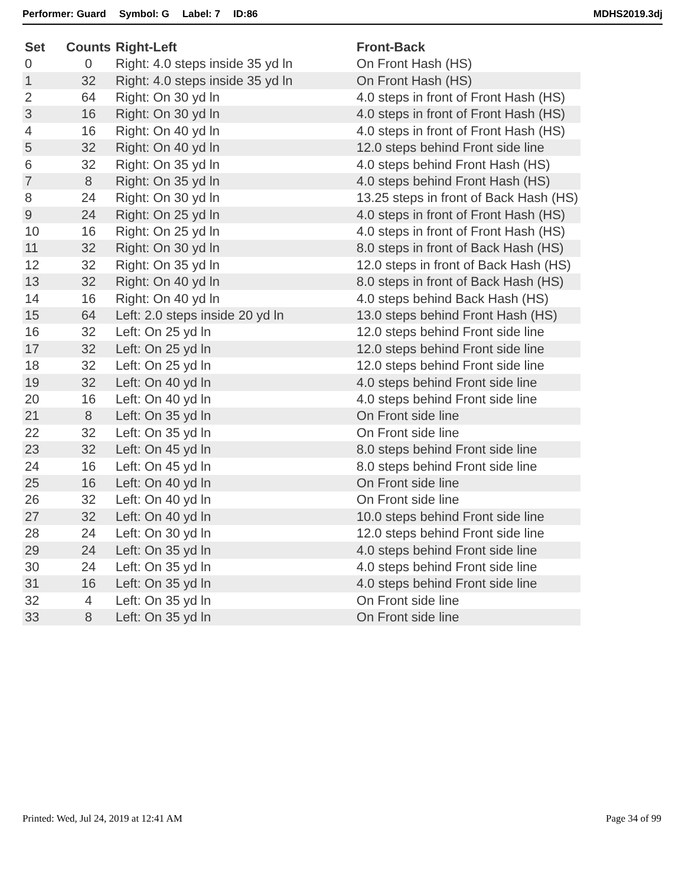Performer: Guard Symbol: G Label: 7 ID:86 MDHS2019.3dj
| Set | Counts | Right-Left | Front-Back |
| --- | --- | --- | --- |
| 0 | 0 | Right: 4.0 steps inside 35 yd ln | On Front Hash (HS) |
| 1 | 32 | Right: 4.0 steps inside 35 yd ln | On Front Hash (HS) |
| 2 | 64 | Right: On 30 yd ln | 4.0 steps in front of Front Hash (HS) |
| 3 | 16 | Right: On 30 yd ln | 4.0 steps in front of Front Hash (HS) |
| 4 | 16 | Right: On 40 yd ln | 4.0 steps in front of Front Hash (HS) |
| 5 | 32 | Right: On 40 yd ln | 12.0 steps behind Front side line |
| 6 | 32 | Right: On 35 yd ln | 4.0 steps behind Front Hash (HS) |
| 7 | 8 | Right: On 35 yd ln | 4.0 steps behind Front Hash (HS) |
| 8 | 24 | Right: On 30 yd ln | 13.25 steps in front of Back Hash (HS) |
| 9 | 24 | Right: On 25 yd ln | 4.0 steps in front of Front Hash (HS) |
| 10 | 16 | Right: On 25 yd ln | 4.0 steps in front of Front Hash (HS) |
| 11 | 32 | Right: On 30 yd ln | 8.0 steps in front of Back Hash (HS) |
| 12 | 32 | Right: On 35 yd ln | 12.0 steps in front of Back Hash (HS) |
| 13 | 32 | Right: On 40 yd ln | 8.0 steps in front of Back Hash (HS) |
| 14 | 16 | Right: On 40 yd ln | 4.0 steps behind Back Hash (HS) |
| 15 | 64 | Left: 2.0 steps inside 20 yd ln | 13.0 steps behind Front Hash (HS) |
| 16 | 32 | Left: On 25 yd ln | 12.0 steps behind Front side line |
| 17 | 32 | Left: On 25 yd ln | 12.0 steps behind Front side line |
| 18 | 32 | Left: On 25 yd ln | 12.0 steps behind Front side line |
| 19 | 32 | Left: On 40 yd ln | 4.0 steps behind Front side line |
| 20 | 16 | Left: On 40 yd ln | 4.0 steps behind Front side line |
| 21 | 8 | Left: On 35 yd ln | On Front side line |
| 22 | 32 | Left: On 35 yd ln | On Front side line |
| 23 | 32 | Left: On 45 yd ln | 8.0 steps behind Front side line |
| 24 | 16 | Left: On 45 yd ln | 8.0 steps behind Front side line |
| 25 | 16 | Left: On 40 yd ln | On Front side line |
| 26 | 32 | Left: On 40 yd ln | On Front side line |
| 27 | 32 | Left: On 40 yd ln | 10.0 steps behind Front side line |
| 28 | 24 | Left: On 30 yd ln | 12.0 steps behind Front side line |
| 29 | 24 | Left: On 35 yd ln | 4.0 steps behind Front side line |
| 30 | 24 | Left: On 35 yd ln | 4.0 steps behind Front side line |
| 31 | 16 | Left: On 35 yd ln | 4.0 steps behind Front side line |
| 32 | 4 | Left: On 35 yd ln | On Front side line |
| 33 | 8 | Left: On 35 yd ln | On Front side line |
Printed: Wed, Jul 24, 2019 at 12:41 AM Page 34 of 99